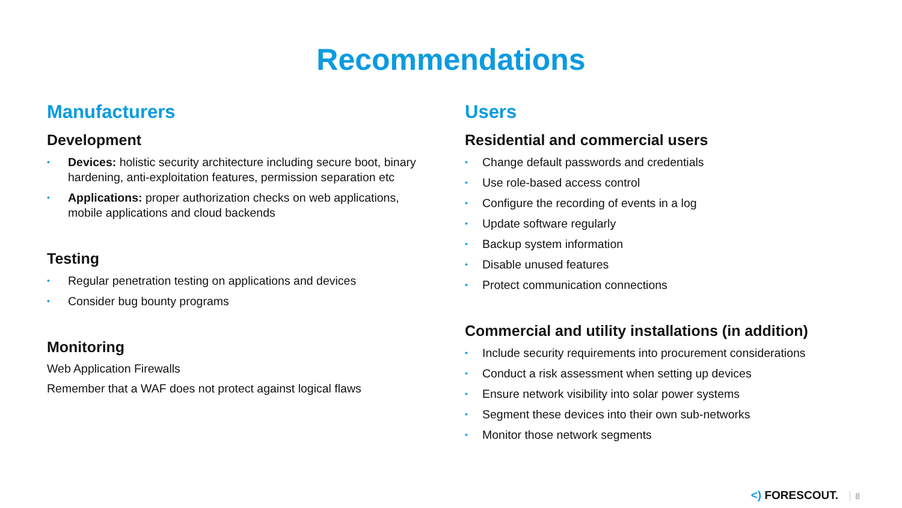Recommendations
Manufacturers
Development
• Devices: holistic security architecture including secure boot, binary hardening, anti-exploitation features, permission separation etc
• Applications: proper authorization checks on web applications, mobile applications and cloud backends
Testing
• Regular penetration testing on applications and devices
• Consider bug bounty programs
Monitoring
Web Application Firewalls
Remember that a WAF does not protect against logical flaws
Users
Residential and commercial users
• Change default passwords and credentials
• Use role-based access control
• Configure the recording of events in a log
• Update software regularly
• Backup system information
• Disable unused features
• Protect communication connections
Commercial and utility installations (in addition)
• Include security requirements into procurement considerations
• Conduct a risk assessment when setting up devices
• Ensure network visibility into solar power systems
• Segment these devices into their own sub-networks
• Monitor those network segments
<) FORESCOUT. 8